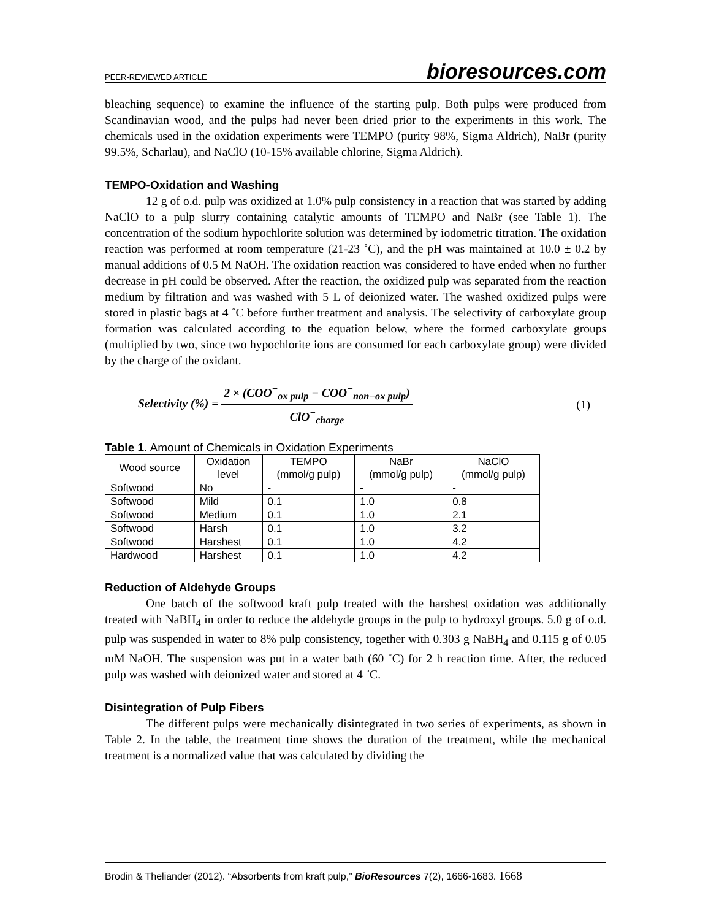PEER-REVIEWED ARTICLE bioresources.com
bleaching sequence) to examine the influence of the starting pulp. Both pulps were produced from Scandinavian wood, and the pulps had never been dried prior to the experiments in this work. The chemicals used in the oxidation experiments were TEMPO (purity 98%, Sigma Aldrich), NaBr (purity 99.5%, Scharlau), and NaClO (10-15% available chlorine, Sigma Aldrich).
TEMPO-Oxidation and Washing
12 g of o.d. pulp was oxidized at 1.0% pulp consistency in a reaction that was started by adding NaClO to a pulp slurry containing catalytic amounts of TEMPO and NaBr (see Table 1). The concentration of the sodium hypochlorite solution was determined by iodometric titration. The oxidation reaction was performed at room temperature (21-23 ˚C), and the pH was maintained at 10.0 ± 0.2 by manual additions of 0.5 M NaOH. The oxidation reaction was considered to have ended when no further decrease in pH could be observed. After the reaction, the oxidized pulp was separated from the reaction medium by filtration and was washed with 5 L of deionized water. The washed oxidized pulps were stored in plastic bags at 4 ˚C before further treatment and analysis. The selectivity of carboxylate group formation was calculated according to the equation below, where the formed carboxylate groups (multiplied by two, since two hypochlorite ions are consumed for each carboxylate group) were divided by the charge of the oxidant.
Selectivity (%) = 2 × (COO<sup>−</sup><sub>ox pulp</sub> − COO<sup>−</sup><sub>non−ox pulp</sub>) ClO<sup>−</sup><sub>charge</sub> (1)
Table 1. Amount of Chemicals in Oxidation Experiments
| Wood source | Oxidation level | TEMPO (mmol/g pulp) | NaBr (mmol/g pulp) | NaClO (mmol/g pulp) |
| --- | --- | --- | --- | --- |
| Softwood | No | - | - | - |
| Softwood | Mild | 0.1 | 1.0 | 0.8 |
| Softwood | Medium | 0.1 | 1.0 | 2.1 |
| Softwood | Harsh | 0.1 | 1.0 | 3.2 |
| Softwood | Harshest | 0.1 | 1.0 | 4.2 |
| Hardwood | Harshest | 0.1 | 1.0 | 4.2 |
Reduction of Aldehyde Groups
One batch of the softwood kraft pulp treated with the harshest oxidation was additionally treated with NaBH<sub>4</sub> in order to reduce the aldehyde groups in the pulp to hydroxyl groups. 5.0 g of o.d. pulp was suspended in water to 8% pulp consistency, together with 0.303 g NaBH<sub>4</sub> and 0.115 g of 0.05 mM NaOH. The suspension was put in a water bath (60 ˚C) for 2 h reaction time. After, the reduced pulp was washed with deionized water and stored at 4 ˚C.
Disintegration of Pulp Fibers
The different pulps were mechanically disintegrated in two series of experiments, as shown in Table 2. In the table, the treatment time shows the duration of the treatment, while the mechanical treatment is a normalized value that was calculated by dividing the
Brodin & Theliander (2012). “Absorbents from kraft pulp,” BioResources 7(2), 1666-1683. 1668